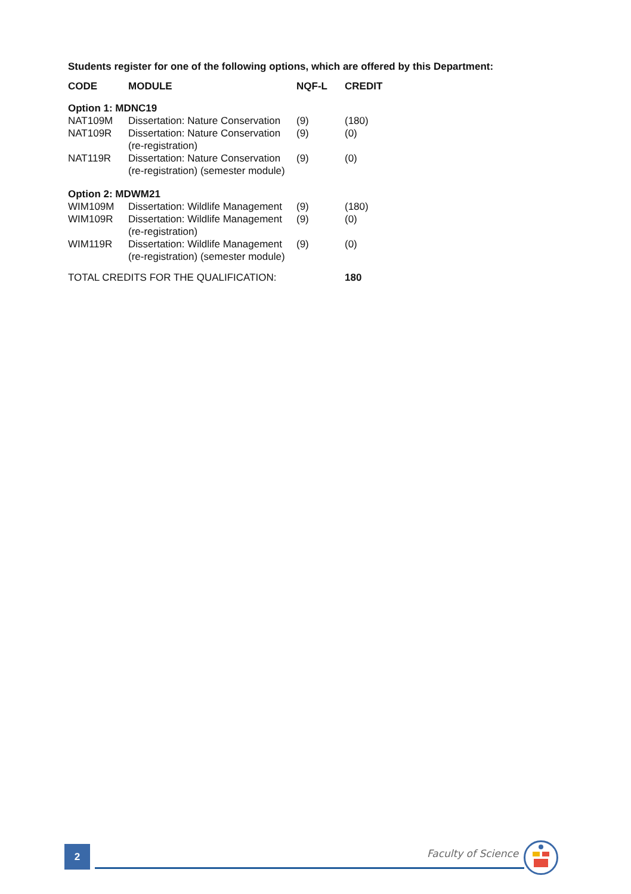Students register for one of the following options, which are offered by this Department:
| CODE | MODULE | NQF-L | CREDIT |
| --- | --- | --- | --- |
| Option 1: MDNC19 | | | |
| NAT109M | Dissertation: Nature Conservation | (9) | (180) |
| NAT109R | Dissertation: Nature Conservation (re-registration) | (9) | (0) |
| NAT119R | Dissertation: Nature Conservation (re-registration) (semester module) | (9) | (0) |
| Option 2: MDWM21 | | | |
| WIM109M | Dissertation: Wildlife Management | (9) | (180) |
| WIM109R | Dissertation: Wildlife Management (re-registration) | (9) | (0) |
| WIM119R | Dissertation: Wildlife Management (re-registration) (semester module) | (9) | (0) |
| TOTAL CREDITS FOR THE QUALIFICATION: | | | 180 |
2 Faculty of Science